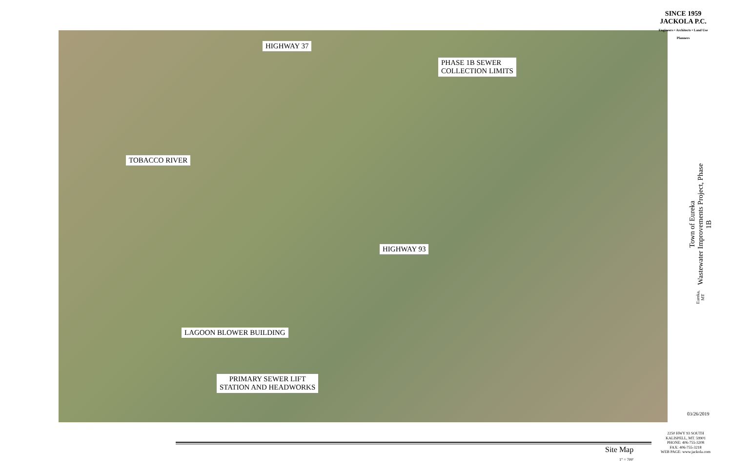HIGHWAY 37
PHASE 1B SEWER
COLLECTION LIMITS
TOBACCO RIVER
HIGHWAY 93
LAGOON BLOWER BUILDING
PRIMARY SEWER LIFT
STATION AND HEADWORKS
SINCE 1959 JACKOLA P.C.
Engineers • Architects • Land Use Planners
Town of Eureka
Wastewater Improvements Project, Phase 1B
Eureka, MT
03/26/2019
2250 HWY 93 SOUTH
KALISPELL, MT. 59901
PHONE: 406-755-3208
FAX: 406-755-3218
WEB PAGE: www.jackola.com
Site Map
1" = 700'